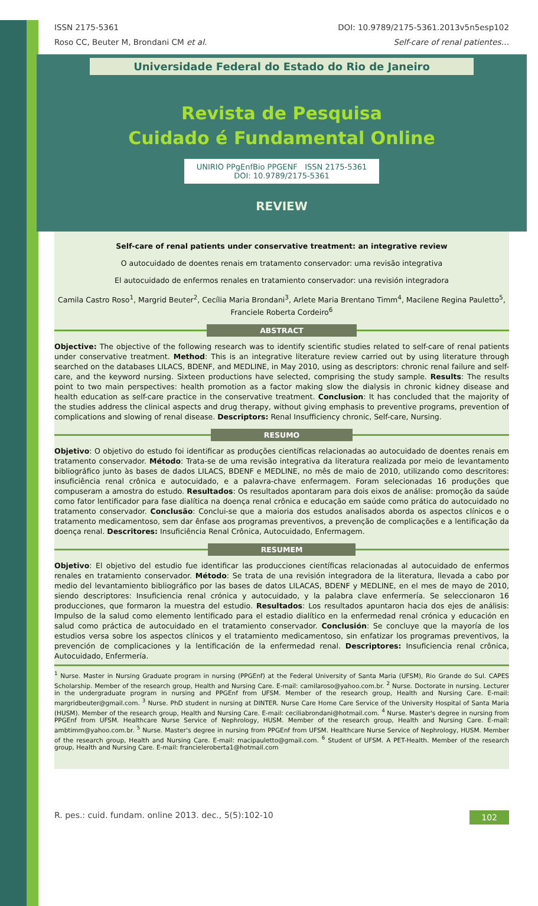ISSN 2175-5361 DOI: 10.9789/2175-5361.2013v5n5esp102
Roso CC, Beuter M, Brondani CM et al. Self-care of renal patientes…
Universidade Federal do Estado do Rio de Janeiro
Revista de Pesquisa
Cuidado é Fundamental Online
UNIRIO PPgEnfBio PPGENF ISSN 2175-5361 DOI: 10.9789/2175-5361
REVIEW
Self-care of renal patients under conservative treatment: an integrative review
O autocuidado de doentes renais em tratamento conservador: uma revisão integrativa
El autocuidado de enfermos renales en tratamiento conservador: una revisión integradora
Camila Castro Roso<sup>1</sup>, Margrid Beuter<sup>2</sup>, Cecília Maria Brondani<sup>3</sup>, Arlete Maria Brentano Timm<sup>4</sup>, Macilene Regina Pauletto<sup>5</sup>, Franciele Roberta Cordeiro<sup>6</sup>
ABSTRACT
Objective: The objective of the following research was to identify scientific studies related to self-care of renal patients under conservative treatment. Method: This is an integrative literature review carried out by using literature through searched on the databases LILACS, BDENF, and MEDLINE, in May 2010, using as descriptors: chronic renal failure and self-care, and the keyword nursing. Sixteen productions have selected, comprising the study sample. Results: The results point to two main perspectives: health promotion as a factor making slow the dialysis in chronic kidney disease and health education as self-care practice in the conservative treatment. Conclusion: It has concluded that the majority of the studies address the clinical aspects and drug therapy, without giving emphasis to preventive programs, prevention of complications and slowing of renal disease. Descriptors: Renal Insufficiency chronic, Self-care, Nursing.
RESUMO
Objetivo: O objetivo do estudo foi identificar as produções científicas relacionadas ao autocuidado de doentes renais em tratamento conservador. Método: Trata-se de uma revisão integrativa da literatura realizada por meio de levantamento bibliográfico junto às bases de dados LILACS, BDENF e MEDLINE, no mês de maio de 2010, utilizando como descritores: insuficiência renal crônica e autocuidado, e a palavra-chave enfermagem. Foram selecionadas 16 produções que compuseram a amostra do estudo. Resultados: Os resultados apontaram para dois eixos de análise: promoção da saúde como fator lentificador para fase dialítica na doença renal crônica e educação em saúde como prática do autocuidado no tratamento conservador. Conclusão: Conclui-se que a maioria dos estudos analisados aborda os aspectos clínicos e o tratamento medicamentoso, sem dar ênfase aos programas preventivos, a prevenção de complicações e a lentificação da doença renal. Descritores: Insuficiência Renal Crônica, Autocuidado, Enfermagem.
RESUMEM
Objetivo: El objetivo del estudio fue identificar las producciones científicas relacionadas al autocuidado de enfermos renales en tratamiento conservador. Método: Se trata de una revisión integradora de la literatura, llevada a cabo por medio del levantamiento bibliográfico por las bases de datos LILACAS, BDENF y MEDLINE, en el mes de mayo de 2010, siendo descriptores: Insuficiencia renal crónica y autocuidado, y la palabra clave enfermería. Se seleccionaron 16 producciones, que formaron la muestra del estudio. Resultados: Los resultados apuntaron hacia dos ejes de análisis: Impulso de la salud como elemento lentificado para el estadio dialítico en la enfermedad renal crónica y educación en salud como práctica de autocuidado en el tratamiento conservador. Conclusión: Se concluye que la mayoría de los estudios versa sobre los aspectos clínicos y el tratamiento medicamentoso, sin enfatizar los programas preventivos, la prevención de complicaciones y la lentificación de la enfermedad renal. Descriptores: Insuficiencia renal crônica, Autocuidado, Enfermería.
<sup>1</sup> Nurse. Master in Nursing Graduate program in nursing (PPGEnf) at the Federal University of Santa Maria (UFSM), Rio Grande do Sul. CAPES Scholarship. Member of the research group, Health and Nursing Care. E-mail: camilaroso@yahoo.com.br. <sup>2</sup> Nurse. Doctorate in nursing. Lecturer in the undergraduate program in nursing and PPGEnf from UFSM. Member of the research group, Health and Nursing Care. E-mail: margridbeuter@gmail.com. <sup>3</sup> Nurse. PhD student in nursing at DINTER. Nurse Care Home Care Service of the University Hospital of Santa Maria (HUSM). Member of the research group, Health and Nursing Care. E-mail: ceciliabrondani@hotmail.com. <sup>4</sup> Nurse. Master's degree in nursing from PPGEnf from UFSM. Healthcare Nurse Service of Nephrology, HUSM. Member of the research group, Health and Nursing Care. E-mail: ambtimm@yahoo.com.br. <sup>5</sup> Nurse. Master's degree in nursing from PPGEnf from UFSM. Healthcare Nurse Service of Nephrology, HUSM. Member of the research group, Health and Nursing Care. E-mail: macipauletto@gmail.com. <sup>6</sup> Student of UFSM. A PET-Health. Member of the research group, Health and Nursing Care. E-mail: francieleroberta1@hotmail.com
R. pes.: cuid. fundam. online 2013. dec., 5(5):102-10 102